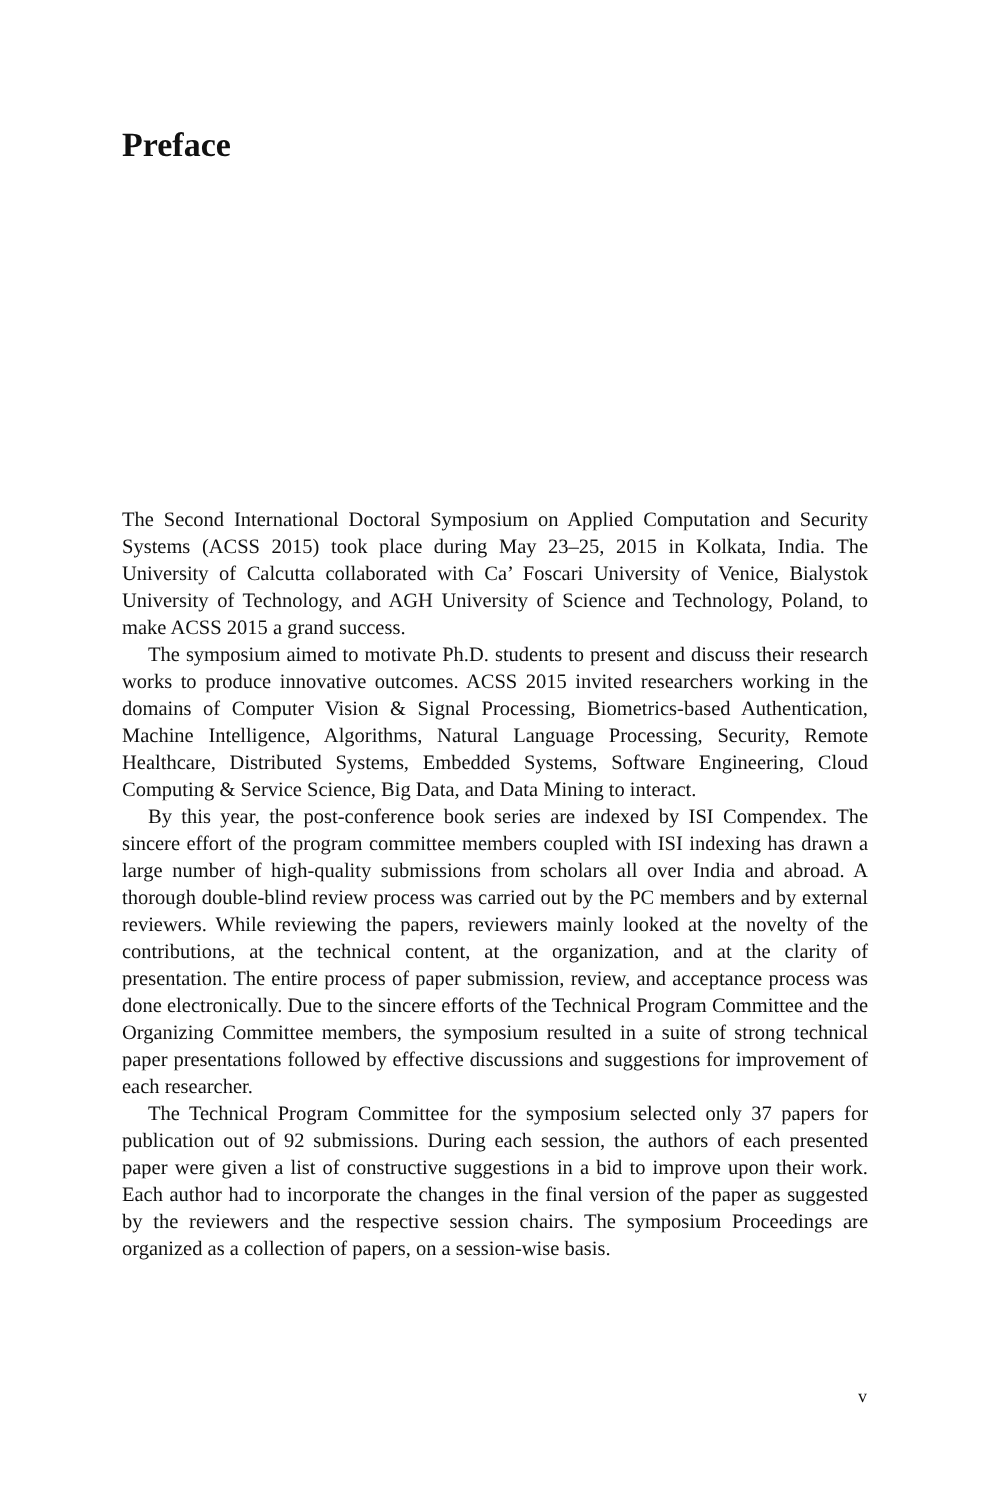Preface
The Second International Doctoral Symposium on Applied Computation and Security Systems (ACSS 2015) took place during May 23–25, 2015 in Kolkata, India. The University of Calcutta collaborated with Ca’ Foscari University of Venice, Bialystok University of Technology, and AGH University of Science and Technology, Poland, to make ACSS 2015 a grand success.
The symposium aimed to motivate Ph.D. students to present and discuss their research works to produce innovative outcomes. ACSS 2015 invited researchers working in the domains of Computer Vision & Signal Processing, Biometrics-based Authentication, Machine Intelligence, Algorithms, Natural Language Processing, Security, Remote Healthcare, Distributed Systems, Embedded Systems, Software Engineering, Cloud Computing & Service Science, Big Data, and Data Mining to interact.
By this year, the post-conference book series are indexed by ISI Compendex. The sincere effort of the program committee members coupled with ISI indexing has drawn a large number of high-quality submissions from scholars all over India and abroad. A thorough double-blind review process was carried out by the PC members and by external reviewers. While reviewing the papers, reviewers mainly looked at the novelty of the contributions, at the technical content, at the organization, and at the clarity of presentation. The entire process of paper submission, review, and acceptance process was done electronically. Due to the sincere efforts of the Technical Program Committee and the Organizing Committee members, the symposium resulted in a suite of strong technical paper presentations followed by effective discussions and suggestions for improvement of each researcher.
The Technical Program Committee for the symposium selected only 37 papers for publication out of 92 submissions. During each session, the authors of each presented paper were given a list of constructive suggestions in a bid to improve upon their work. Each author had to incorporate the changes in the final version of the paper as suggested by the reviewers and the respective session chairs. The symposium Proceedings are organized as a collection of papers, on a session-wise basis.
v